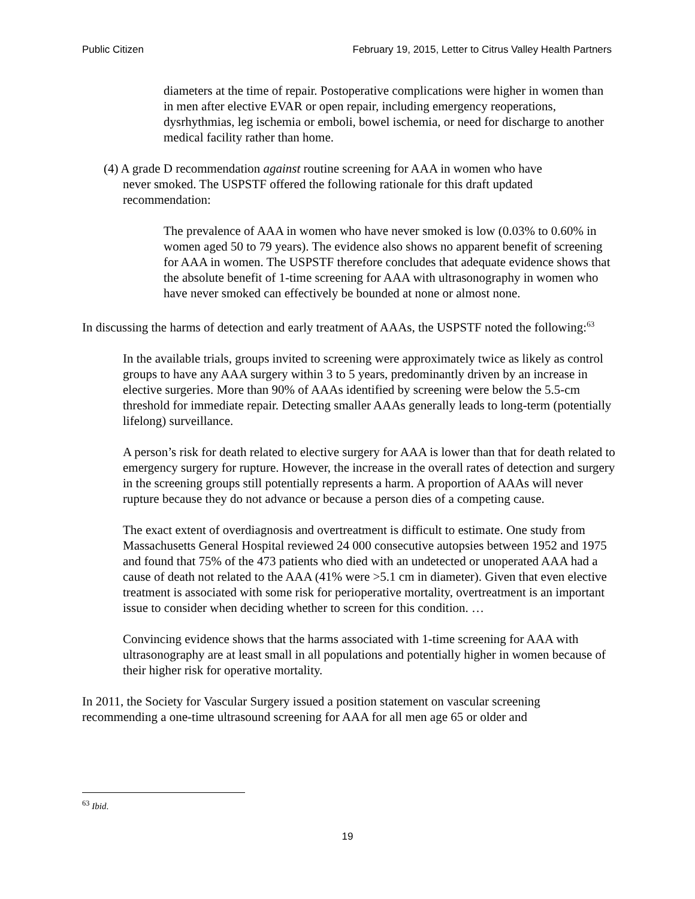Public Citizen February 19, 2015, Letter to Citrus Valley Health Partners
diameters at the time of repair. Postoperative complications were higher in women than in men after elective EVAR or open repair, including emergency reoperations, dysrhythmias, leg ischemia or emboli, bowel ischemia, or need for discharge to another medical facility rather than home.
(4) A grade D recommendation against routine screening for AAA in women who have
never smoked. The USPSTF offered the following rationale for this draft updated
recommendation:
The prevalence of AAA in women who have never smoked is low (0.03% to 0.60% in women aged 50 to 79 years). The evidence also shows no apparent benefit of screening for AAA in women. The USPSTF therefore concludes that adequate evidence shows that the absolute benefit of 1-time screening for AAA with ultrasonography in women who have never smoked can effectively be bounded at none or almost none.
In discussing the harms of detection and early treatment of AAAs, the USPSTF noted the following:<sup>63</sup>
In the available trials, groups invited to screening were approximately twice as likely as control groups to have any AAA surgery within 3 to 5 years, predominantly driven by an increase in elective surgeries. More than 90% of AAAs identified by screening were below the 5.5-cm threshold for immediate repair. Detecting smaller AAAs generally leads to long-term (potentially lifelong) surveillance.
A person’s risk for death related to elective surgery for AAA is lower than that for death related to emergency surgery for rupture. However, the increase in the overall rates of detection and surgery in the screening groups still potentially represents a harm. A proportion of AAAs will never rupture because they do not advance or because a person dies of a competing cause.
The exact extent of overdiagnosis and overtreatment is difficult to estimate. One study from Massachusetts General Hospital reviewed 24 000 consecutive autopsies between 1952 and 1975 and found that 75% of the 473 patients who died with an undetected or unoperated AAA had a cause of death not related to the AAA (41% were >5.1 cm in diameter). Given that even elective treatment is associated with some risk for perioperative mortality, overtreatment is an important issue to consider when deciding whether to screen for this condition. …
Convincing evidence shows that the harms associated with 1-time screening for AAA with ultrasonography are at least small in all populations and potentially higher in women because of their higher risk for operative mortality.
In 2011, the Society for Vascular Surgery issued a position statement on vascular screening recommending a one-time ultrasound screening for AAA for all men age 65 or older and
<sup>63</sup> Ibid.
19